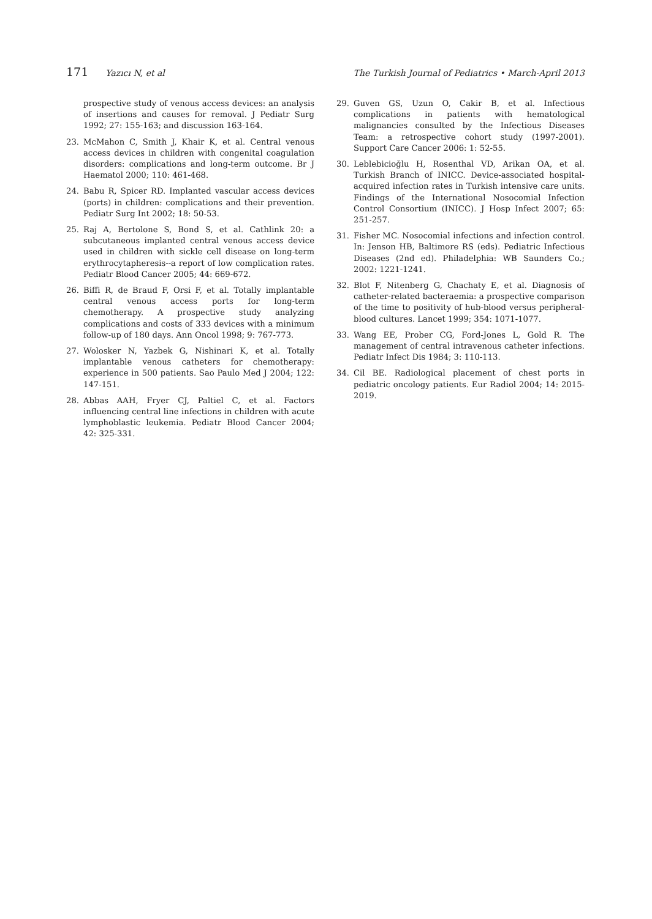171 Yazıcı N, et al The Turkish Journal of Pediatrics • March-April 2013
prospective study of venous access devices: an analysis of insertions and causes for removal. J Pediatr Surg 1992; 27: 155-163; and discussion 163-164.
23. McMahon C, Smith J, Khair K, et al. Central venous access devices in children with congenital coagulation disorders: complications and long-term outcome. Br J Haematol 2000; 110: 461-468.
24. Babu R, Spicer RD. Implanted vascular access devices (ports) in children: complications and their prevention. Pediatr Surg Int 2002; 18: 50-53.
25. Raj A, Bertolone S, Bond S, et al. Cathlink 20: a subcutaneous implanted central venous access device used in children with sickle cell disease on long-term erythrocytapheresis--a report of low complication rates. Pediatr Blood Cancer 2005; 44: 669-672.
26. Biffi R, de Braud F, Orsi F, et al. Totally implantable central venous access ports for long-term chemotherapy. A prospective study analyzing complications and costs of 333 devices with a minimum follow-up of 180 days. Ann Oncol 1998; 9: 767-773.
27. Wolosker N, Yazbek G, Nishinari K, et al. Totally implantable venous catheters for chemotherapy: experience in 500 patients. Sao Paulo Med J 2004; 122: 147-151.
28. Abbas AAH, Fryer CJ, Paltiel C, et al. Factors influencing central line infections in children with acute lymphoblastic leukemia. Pediatr Blood Cancer 2004; 42: 325-331.
29. Guven GS, Uzun O, Cakir B, et al. Infectious complications in patients with hematological malignancies consulted by the Infectious Diseases Team: a retrospective cohort study (1997-2001). Support Care Cancer 2006: 1: 52-55.
30. Leblebicioğlu H, Rosenthal VD, Arikan OA, et al. Turkish Branch of INICC. Device-associated hospital-acquired infection rates in Turkish intensive care units. Findings of the International Nosocomial Infection Control Consortium (INICC). J Hosp Infect 2007; 65: 251-257.
31. Fisher MC. Nosocomial infections and infection control. In: Jenson HB, Baltimore RS (eds). Pediatric Infectious Diseases (2nd ed). Philadelphia: WB Saunders Co.; 2002: 1221-1241.
32. Blot F, Nitenberg G, Chachaty E, et al. Diagnosis of catheter-related bacteraemia: a prospective comparison of the time to positivity of hub-blood versus peripheral-blood cultures. Lancet 1999; 354: 1071-1077.
33. Wang EE, Prober CG, Ford-Jones L, Gold R. The management of central intravenous catheter infections. Pediatr Infect Dis 1984; 3: 110-113.
34. Cil BE. Radiological placement of chest ports in pediatric oncology patients. Eur Radiol 2004; 14: 2015-2019.